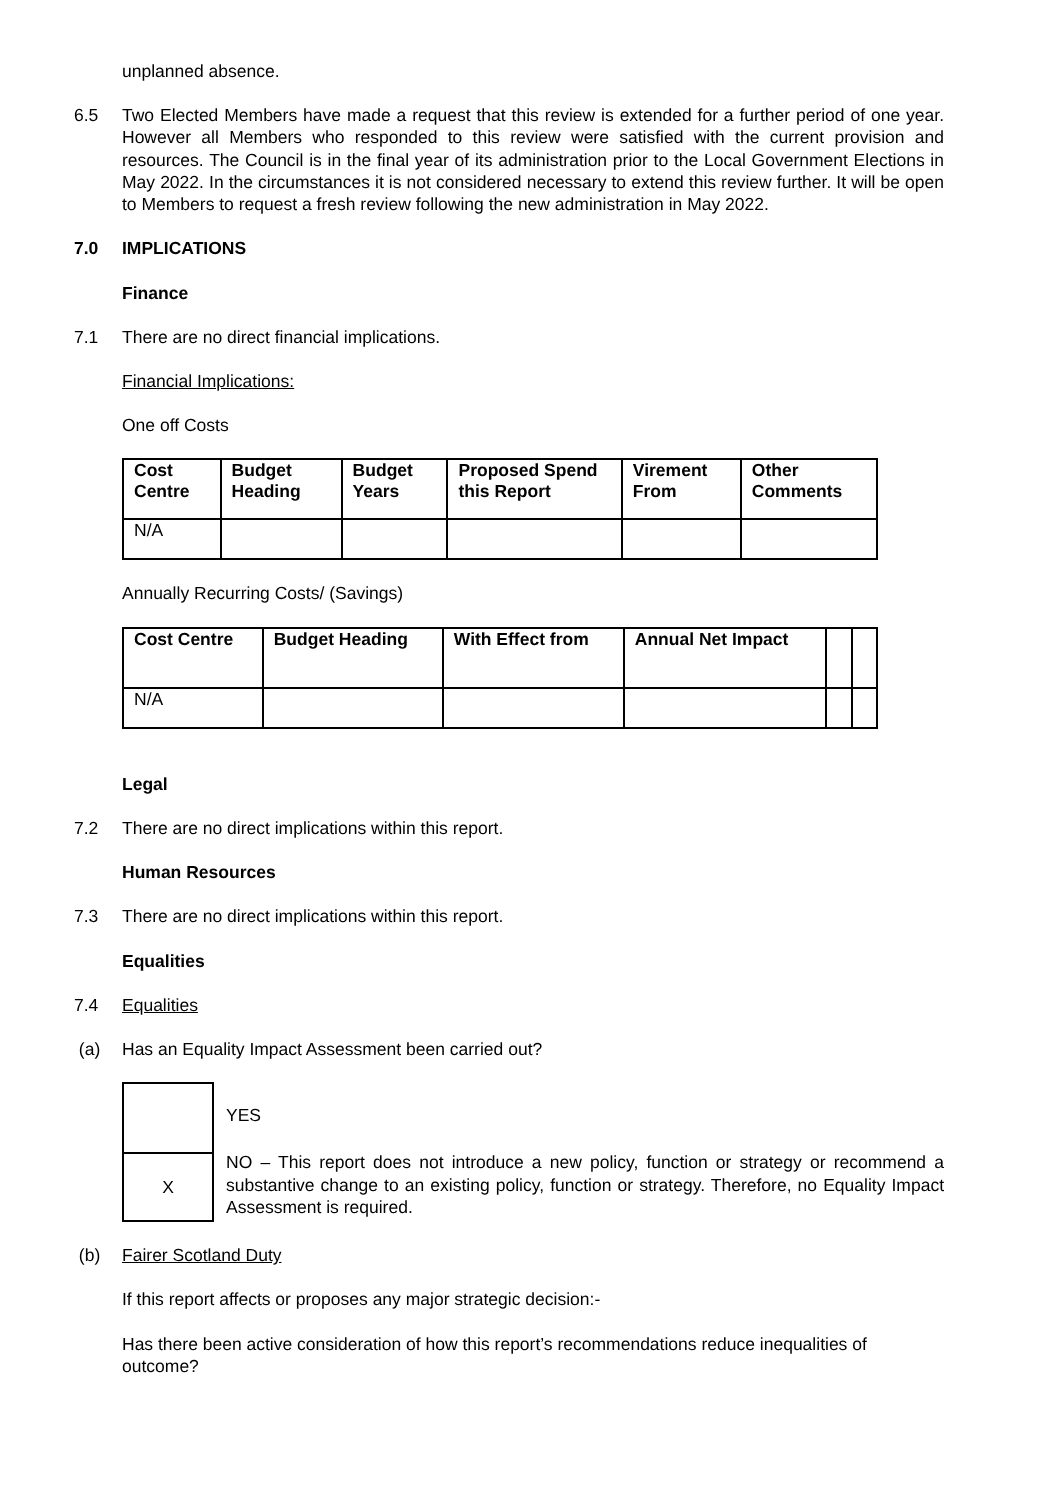unplanned absence.
6.5 Two Elected Members have made a request that this review is extended for a further period of one year. However all Members who responded to this review were satisfied with the current provision and resources. The Council is in the final year of its administration prior to the Local Government Elections in May 2022. In the circumstances it is not considered necessary to extend this review further. It will be open to Members to request a fresh review following the new administration in May 2022.
7.0 IMPLICATIONS
Finance
7.1 There are no direct financial implications.
Financial Implications:
One off Costs
| Cost Centre | Budget Heading | Budget Years | Proposed Spend this Report | Virement From | Other Comments |
| --- | --- | --- | --- | --- | --- |
| N/A | | | | | |
Annually Recurring Costs/ (Savings)
| Cost Centre | Budget Heading | With Effect from | Annual Net Impact | | |
| --- | --- | --- | --- | --- | --- |
| N/A | | | | | |
Legal
7.2 There are no direct implications within this report.
Human Resources
7.3 There are no direct implications within this report.
Equalities
7.4 Equalities
(a) Has an Equality Impact Assessment been carried out?
X
YES
NO – This report does not introduce a new policy, function or strategy or recommend a substantive change to an existing policy, function or strategy. Therefore, no Equality Impact Assessment is required.
(b) Fairer Scotland Duty
If this report affects or proposes any major strategic decision:-
Has there been active consideration of how this report’s recommendations reduce inequalities of outcome?